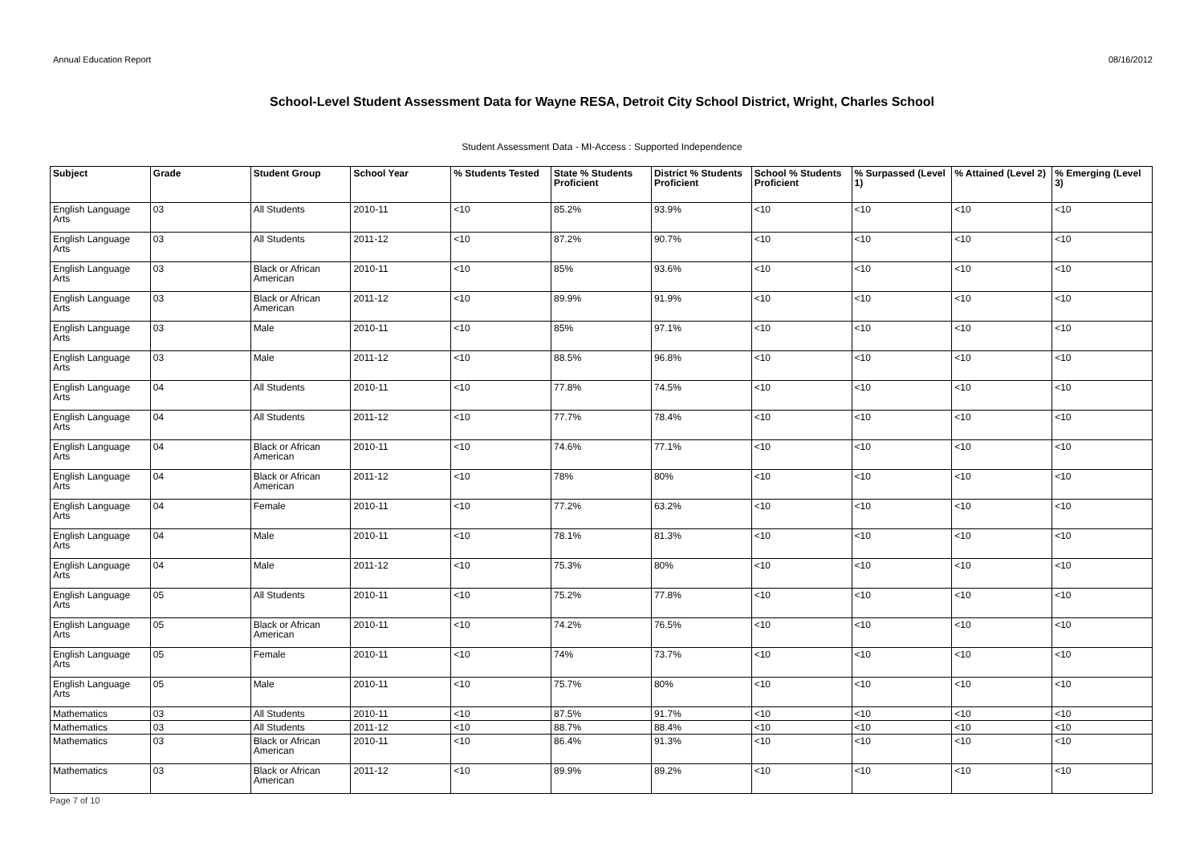Annual Education Report 08/16/2012
School-Level Student Assessment Data for Wayne RESA, Detroit City School District, Wright, Charles School
Student Assessment Data - MI-Access : Supported Independence
| Subject | Grade | Student Group | School Year | % Students Tested | State % Students Proficient | District % Students Proficient | School % Students Proficient | % Surpassed (Level 1) | % Attained (Level 2) | % Emerging (Level 3) |
| --- | --- | --- | --- | --- | --- | --- | --- | --- | --- | --- |
| English Language Arts | 03 | All Students | 2010-11 | <10 | 85.2% | 93.9% | <10 | <10 | <10 | <10 |
| English Language Arts | 03 | All Students | 2011-12 | <10 | 87.2% | 90.7% | <10 | <10 | <10 | <10 |
| English Language Arts | 03 | Black or African American | 2010-11 | <10 | 85% | 93.6% | <10 | <10 | <10 | <10 |
| English Language Arts | 03 | Black or African American | 2011-12 | <10 | 89.9% | 91.9% | <10 | <10 | <10 | <10 |
| English Language Arts | 03 | Male | 2010-11 | <10 | 85% | 97.1% | <10 | <10 | <10 | <10 |
| English Language Arts | 03 | Male | 2011-12 | <10 | 88.5% | 96.8% | <10 | <10 | <10 | <10 |
| English Language Arts | 04 | All Students | 2010-11 | <10 | 77.8% | 74.5% | <10 | <10 | <10 | <10 |
| English Language Arts | 04 | All Students | 2011-12 | <10 | 77.7% | 78.4% | <10 | <10 | <10 | <10 |
| English Language Arts | 04 | Black or African American | 2010-11 | <10 | 74.6% | 77.1% | <10 | <10 | <10 | <10 |
| English Language Arts | 04 | Black or African American | 2011-12 | <10 | 78% | 80% | <10 | <10 | <10 | <10 |
| English Language Arts | 04 | Female | 2010-11 | <10 | 77.2% | 63.2% | <10 | <10 | <10 | <10 |
| English Language Arts | 04 | Male | 2010-11 | <10 | 78.1% | 81.3% | <10 | <10 | <10 | <10 |
| English Language Arts | 04 | Male | 2011-12 | <10 | 75.3% | 80% | <10 | <10 | <10 | <10 |
| English Language Arts | 05 | All Students | 2010-11 | <10 | 75.2% | 77.8% | <10 | <10 | <10 | <10 |
| English Language Arts | 05 | Black or African American | 2010-11 | <10 | 74.2% | 76.5% | <10 | <10 | <10 | <10 |
| English Language Arts | 05 | Female | 2010-11 | <10 | 74% | 73.7% | <10 | <10 | <10 | <10 |
| English Language Arts | 05 | Male | 2010-11 | <10 | 75.7% | 80% | <10 | <10 | <10 | <10 |
| Mathematics | 03 | All Students | 2010-11 | <10 | 87.5% | 91.7% | <10 | <10 | <10 | <10 |
| Mathematics | 03 | All Students | 2011-12 | <10 | 88.7% | 88.4% | <10 | <10 | <10 | <10 |
| Mathematics | 03 | Black or African American | 2010-11 | <10 | 86.4% | 91.3% | <10 | <10 | <10 | <10 |
| Mathematics | 03 | Black or African American | 2011-12 | <10 | 89.9% | 89.2% | <10 | <10 | <10 | <10 |
Page 7 of 10